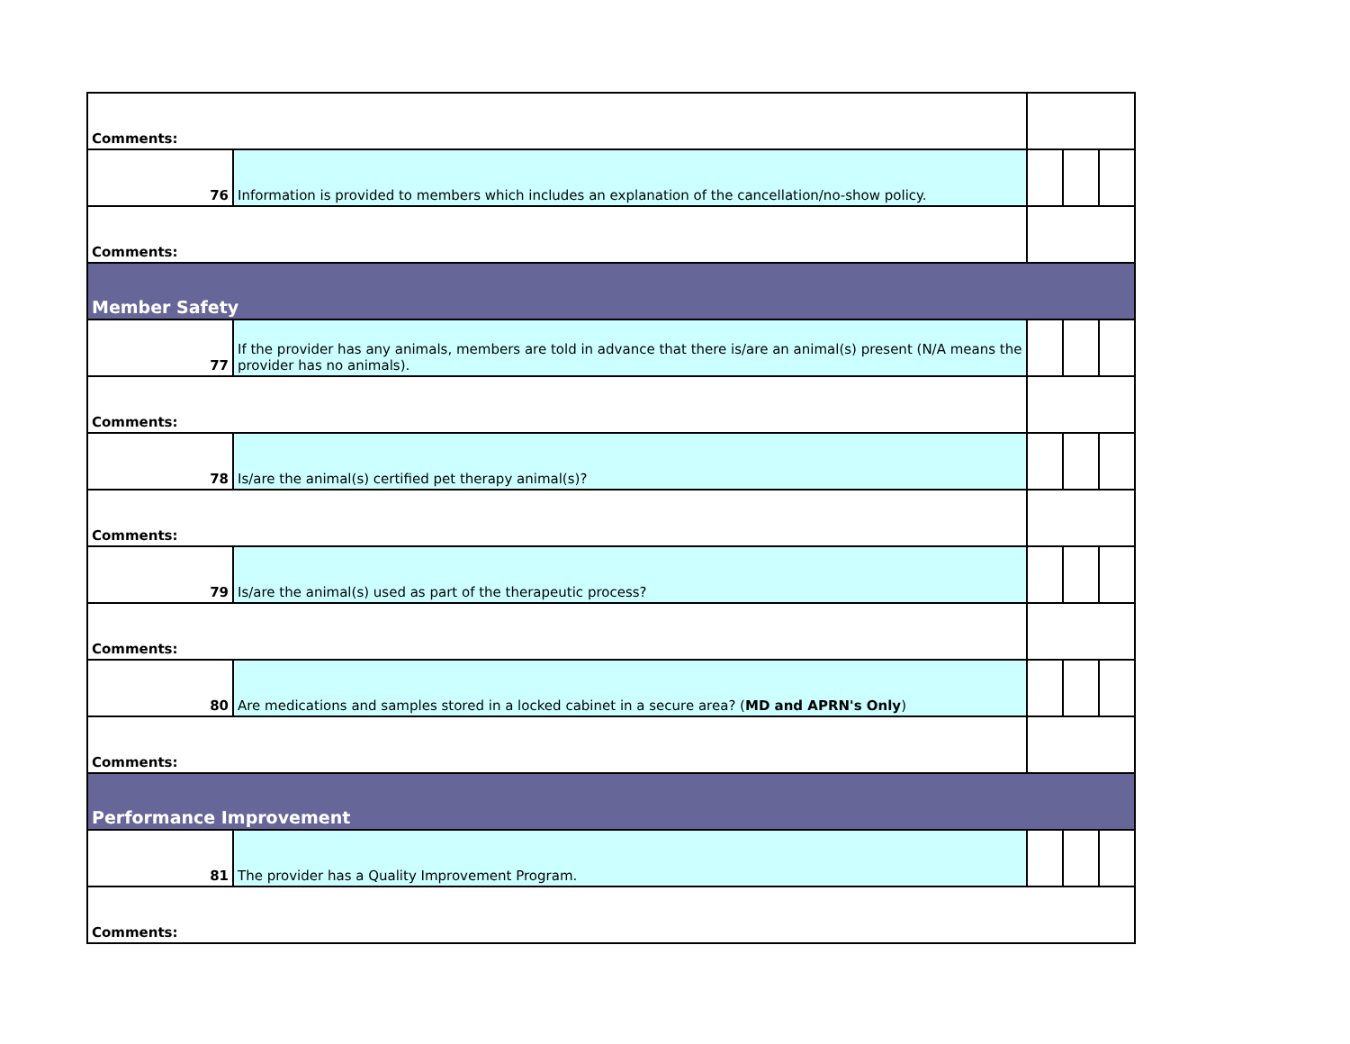| Comments: | | | | |
| 76 | Information is provided to members which includes an explanation of the cancellation/no-show policy. | | | |
| Comments: | | | | |
| Member Safety | | | | |
| 77 | If the provider has any animals, members are told in advance that there is/are an animal(s) present (N/A means the provider has no animals). | | | |
| Comments: | | | | |
| 78 | Is/are the animal(s) certified pet therapy animal(s)? | | | |
| Comments: | | | | |
| 79 | Is/are the animal(s) used as part of the therapeutic process? | | | |
| Comments: | | | | |
| 80 | Are medications and samples stored in a locked cabinet in a secure area? ( MD and APRN's Only ) | | | |
| Comments: | | | | |
| Performance Improvement | | | | |
| 81 | The provider has a Quality Improvement Program. | | | |
| Comments: | | | | |